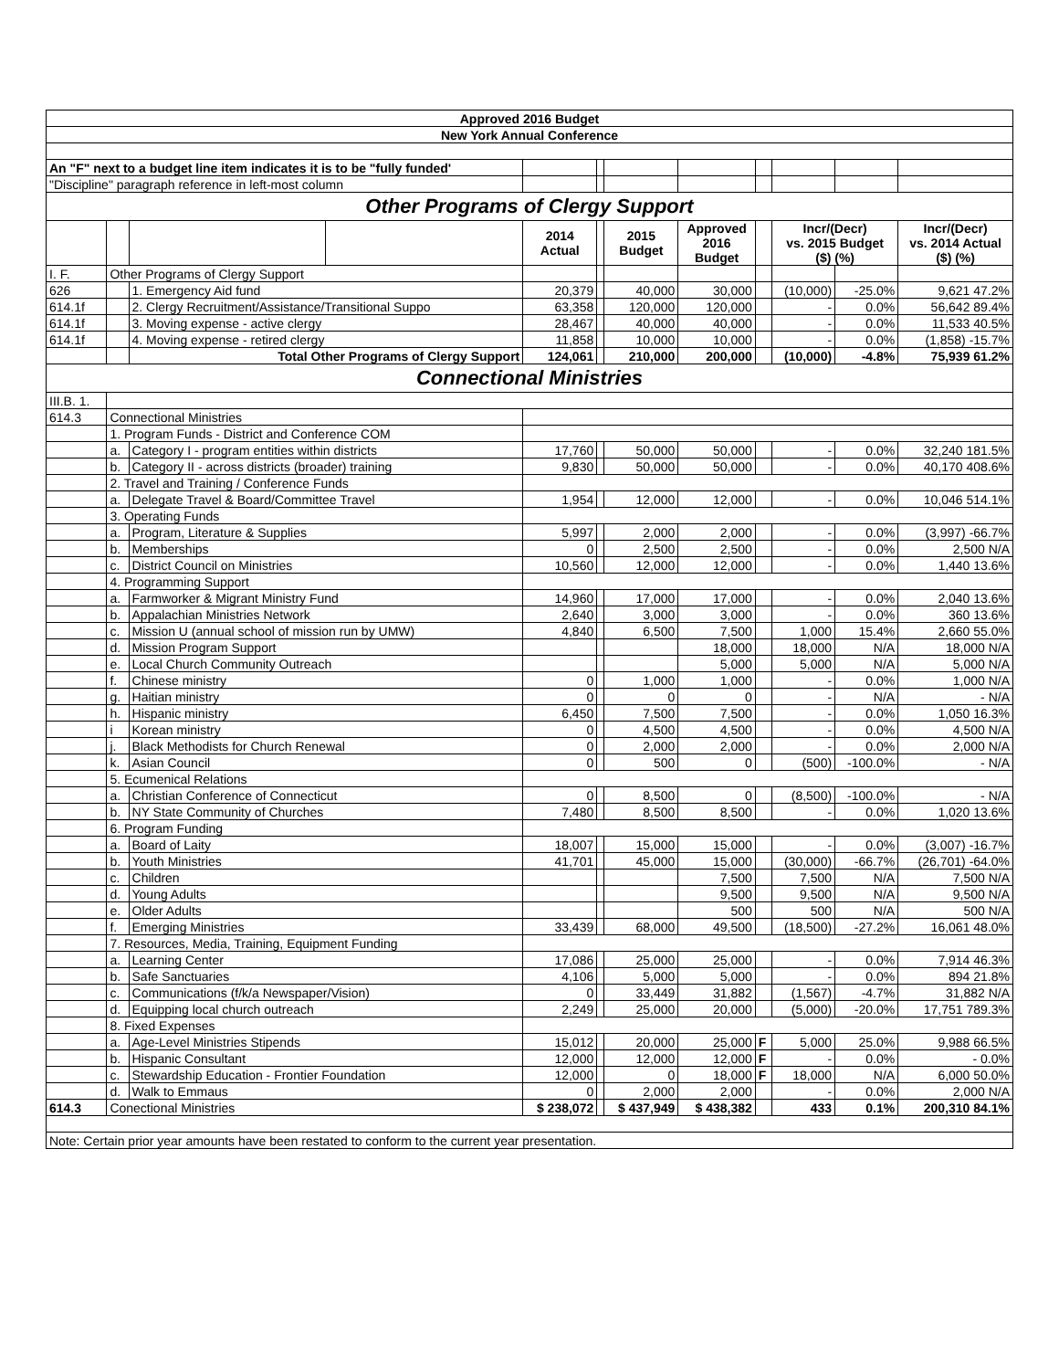| Approved 2016 Budget | | | | | | | | | | | |
| New York Annual Conference | | | | | | | | | | | |
| An "F" next to a budget line item indicates it is to be "fully funded' | | | | | | | | | | | |
| "Discipline" paragraph reference in left-most column | | | | | | | | | | | |
| Other Programs of Clergy Support | | | | | | | | | | | |
| | | | | 2014 Actual | | 2015 Budget | Approved 2016 Budget | | Incr/(Decr) vs. 2015 Budget ($) (%) | | Incr/(Decr) vs. 2014 Actual ($) (%) |
| I. F. | Other Programs of Clergy Support | | | | | | | | | | |
| 626 | | 1. Emergency Aid fund | | 20,379 | | 40,000 | 30,000 | | (10,000) | -25.0% | 9,621 47.2% |
| 614.1f | | 2. Clergy Recruitment/Assistance/Transitional Suppo | | 63,358 | | 120,000 | 120,000 | | - | 0.0% | 56,642 89.4% |
| 614.1f | | 3. Moving expense - active clergy | | 28,467 | | 40,000 | 40,000 | | - | 0.0% | 11,533 40.5% |
| 614.1f | | 4. Moving expense - retired clergy | | 11,858 | | 10,000 | 10,000 | | - | 0.0% | (1,858) -15.7% |
| | | Total Other Programs of Clergy Support | | 124,061 | | 210,000 | 200,000 | | (10,000) | -4.8% | 75,939 61.2% |
| Connectional Ministries | | | | | | | | | | | |
| III.B. 1. | | | | | | | | | | | |
| 614.3 | Connectional Ministries | | | | | | | | | | |
| | 1. Program Funds - District and Conference COM | | | | | | | | | | |
| | a. | Category I - program entities within districts | | 17,760 | | 50,000 | 50,000 | | - | 0.0% | 32,240 181.5% |
| | b. | Category II - across districts (broader) training | | 9,830 | | 50,000 | 50,000 | | - | 0.0% | 40,170 408.6% |
| | 2. Travel and Training / Conference Funds | | | | | | | | | | |
| | a. | Delegate Travel & Board/Committee Travel | | 1,954 | | 12,000 | 12,000 | | - | 0.0% | 10,046 514.1% |
| | 3. Operating Funds | | | | | | | | | | |
| | a. | Program, Literature & Supplies | | 5,997 | | 2,000 | 2,000 | | - | 0.0% | (3,997) -66.7% |
| | b. | Memberships | | 0 | | 2,500 | 2,500 | | - | 0.0% | 2,500 N/A |
| | c. | District Council on Ministries | | 10,560 | | 12,000 | 12,000 | | - | 0.0% | 1,440 13.6% |
| | 4. Programming Support | | | | | | | | | | |
| | a. | Farmworker & Migrant Ministry Fund | | 14,960 | | 17,000 | 17,000 | | - | 0.0% | 2,040 13.6% |
| | b. | Appalachian Ministries Network | | 2,640 | | 3,000 | 3,000 | | - | 0.0% | 360 13.6% |
| | c. | Mission U (annual school of mission run by UMW) | | 4,840 | | 6,500 | 7,500 | | 1,000 | 15.4% | 2,660 55.0% |
| | d. | Mission Program Support | | | | | 18,000 | | 18,000 | N/A | 18,000 N/A |
| | e. | Local Church Community Outreach | | | | | 5,000 | | 5,000 | N/A | 5,000 N/A |
| | f. | Chinese ministry | | 0 | | 1,000 | 1,000 | | - | 0.0% | 1,000 N/A |
| | g. | Haitian ministry | | 0 | | 0 | 0 | | - | N/A | - N/A |
| | h. | Hispanic ministry | | 6,450 | | 7,500 | 7,500 | | - | 0.0% | 1,050 16.3% |
| | i | Korean ministry | | 0 | | 4,500 | 4,500 | | - | 0.0% | 4,500 N/A |
| | j. | Black Methodists for Church Renewal | | 0 | | 2,000 | 2,000 | | - | 0.0% | 2,000 N/A |
| | k. | Asian Council | | 0 | | 500 | 0 | | (500) | -100.0% | - N/A |
| | 5. Ecumenical Relations | | | | | | | | | | |
| | a. | Christian Conference of Connecticut | | 0 | | 8,500 | 0 | | (8,500) | -100.0% | - N/A |
| | b. | NY State Community of Churches | | 7,480 | | 8,500 | 8,500 | | - | 0.0% | 1,020 13.6% |
| | 6. Program Funding | | | | | | | | | | |
| | a. | Board of Laity | | 18,007 | | 15,000 | 15,000 | | - | 0.0% | (3,007) -16.7% |
| | b. | Youth Ministries | | 41,701 | | 45,000 | 15,000 | | (30,000) | -66.7% | (26,701) -64.0% |
| | c. | Children | | | | | 7,500 | | 7,500 | N/A | 7,500 N/A |
| | d. | Young Adults | | | | | 9,500 | | 9,500 | N/A | 9,500 N/A |
| | e. | Older Adults | | | | | 500 | | 500 | N/A | 500 N/A |
| | f. | Emerging Ministries | | 33,439 | | 68,000 | 49,500 | | (18,500) | -27.2% | 16,061 48.0% |
| | 7. Resources, Media, Training, Equipment Funding | | | | | | | | | | |
| | a. | Learning Center | | 17,086 | | 25,000 | 25,000 | | - | 0.0% | 7,914 46.3% |
| | b. | Safe Sanctuaries | | 4,106 | | 5,000 | 5,000 | | - | 0.0% | 894 21.8% |
| | c. | Communications (f/k/a Newspaper/Vision) | | 0 | | 33,449 | 31,882 | | (1,567) | -4.7% | 31,882 N/A |
| | d. | Equipping local church outreach | | 2,249 | | 25,000 | 20,000 | | (5,000) | -20.0% | 17,751 789.3% |
| | 8. Fixed Expenses | | | | | | | | | | |
| | a. | Age-Level Ministries Stipends | | 15,012 | | 20,000 | 25,000 | F | 5,000 | 25.0% | 9,988 66.5% |
| | b. | Hispanic Consultant | | 12,000 | | 12,000 | 12,000 | F | - | 0.0% | - 0.0% |
| | c. | Stewardship Education - Frontier Foundation | | 12,000 | | 0 | 18,000 | F | 18,000 | N/A | 6,000 50.0% |
| | d. | Walk to Emmaus | | 0 | | 2,000 | 2,000 | | - | 0.0% | 2,000 N/A |
| 614.3 | Conectional Ministries | | | $ 238,072 | | $ 437,949 | $ 438,382 | | 433 | 0.1% | 200,310 84.1% |
| Note: Certain prior year amounts have been restated to conform to the current year presentation. | | | | | | | | | | | |